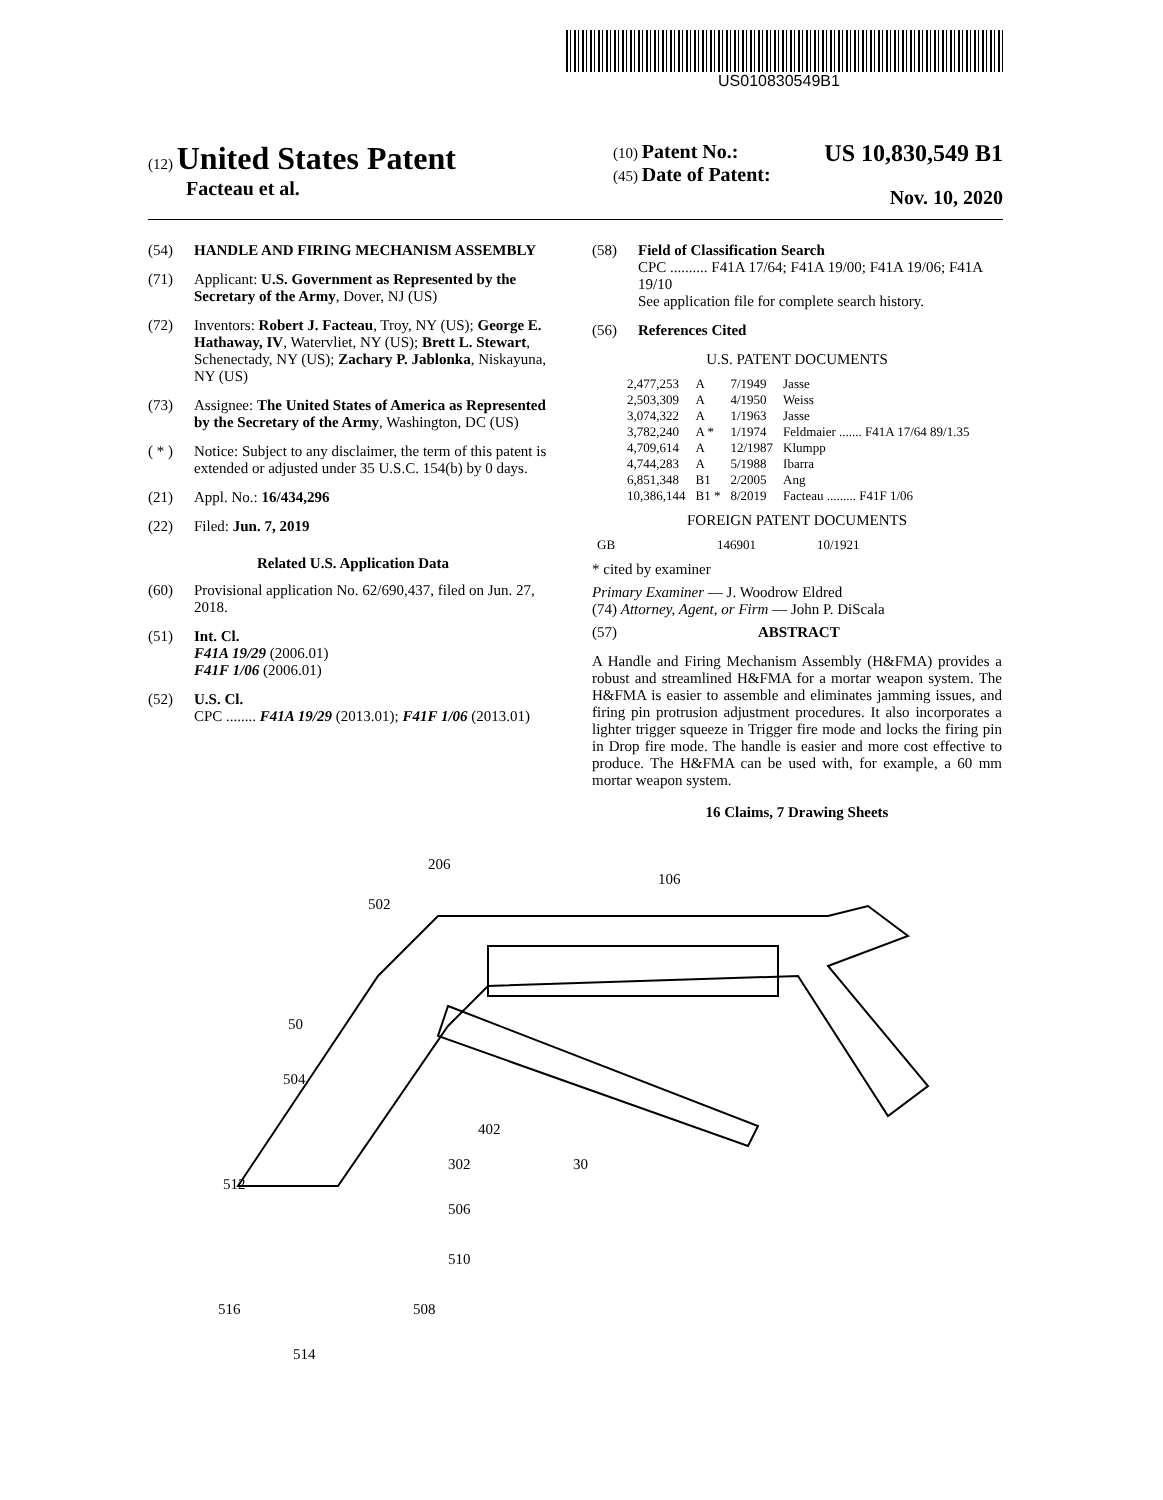US010830549B1
(12) United States Patent
Facteau et al.
(10) Patent No.: US 10,830,549 B1
(45) Date of Patent: Nov. 10, 2020
(54) HANDLE AND FIRING MECHANISM ASSEMBLY
(71) Applicant: U.S. Government as Represented by the Secretary of the Army, Dover, NJ (US)
(72) Inventors: Robert J. Facteau, Troy, NY (US); George E. Hathaway, IV, Watervliet, NY (US); Brett L. Stewart, Schenectady, NY (US); Zachary P. Jablonka, Niskayuna, NY (US)
(73) Assignee: The United States of America as Represented by the Secretary of the Army, Washington, DC (US)
( * ) Notice: Subject to any disclaimer, the term of this patent is extended or adjusted under 35 U.S.C. 154(b) by 0 days.
(21) Appl. No.: 16/434,296
(22) Filed: Jun. 7, 2019
Related U.S. Application Data
(60) Provisional application No. 62/690,437, filed on Jun. 27, 2018.
(51) Int. Cl.
F41A 19/29 (2006.01)
F41F 1/06 (2006.01)
(52) U.S. Cl.
CPC ........ F41A 19/29 (2013.01); F41F 1/06 (2013.01)
(58) Field of Classification Search
CPC .......... F41A 17/64; F41A 19/00; F41A 19/06; F41A 19/10
See application file for complete search history.
(56) References Cited
U.S. PATENT DOCUMENTS
| 2,477,253 | A | 7/1949 | Jasse |
| 2,503,309 | A | 4/1950 | Weiss |
| 3,074,322 | A | 1/1963 | Jasse |
| 3,782,240 | A * | 1/1974 | Feldmaier ....... F41A 17/64 89/1.35 |
| 4,709,614 | A | 12/1987 | Klumpp |
| 4,744,283 | A | 5/1988 | Ibarra |
| 6,851,348 | B1 | 2/2005 | Ang |
| 10,386,144 | B1 * | 8/2019 | Facteau ......... F41F 1/06 |
FOREIGN PATENT DOCUMENTS
| GB | 146901 | 10/1921 |
* cited by examiner
Primary Examiner — J. Woodrow Eldred
(74) Attorney, Agent, or Firm — John P. DiScala
(57) ABSTRACT
A Handle and Firing Mechanism Assembly (H&FMA) provides a robust and streamlined H&FMA for a mortar weapon system. The H&FMA is easier to assemble and eliminates jamming issues, and firing pin protrusion adjustment procedures. It also incorporates a lighter trigger squeeze in Trigger fire mode and locks the firing pin in Drop fire mode. The handle is easier and more cost effective to produce. The H&FMA can be used with, for example, a 60 mm mortar weapon system.
16 Claims, 7 Drawing Sheets
206
106
502
50
504
402
302 30
512
506
510
516 508
514